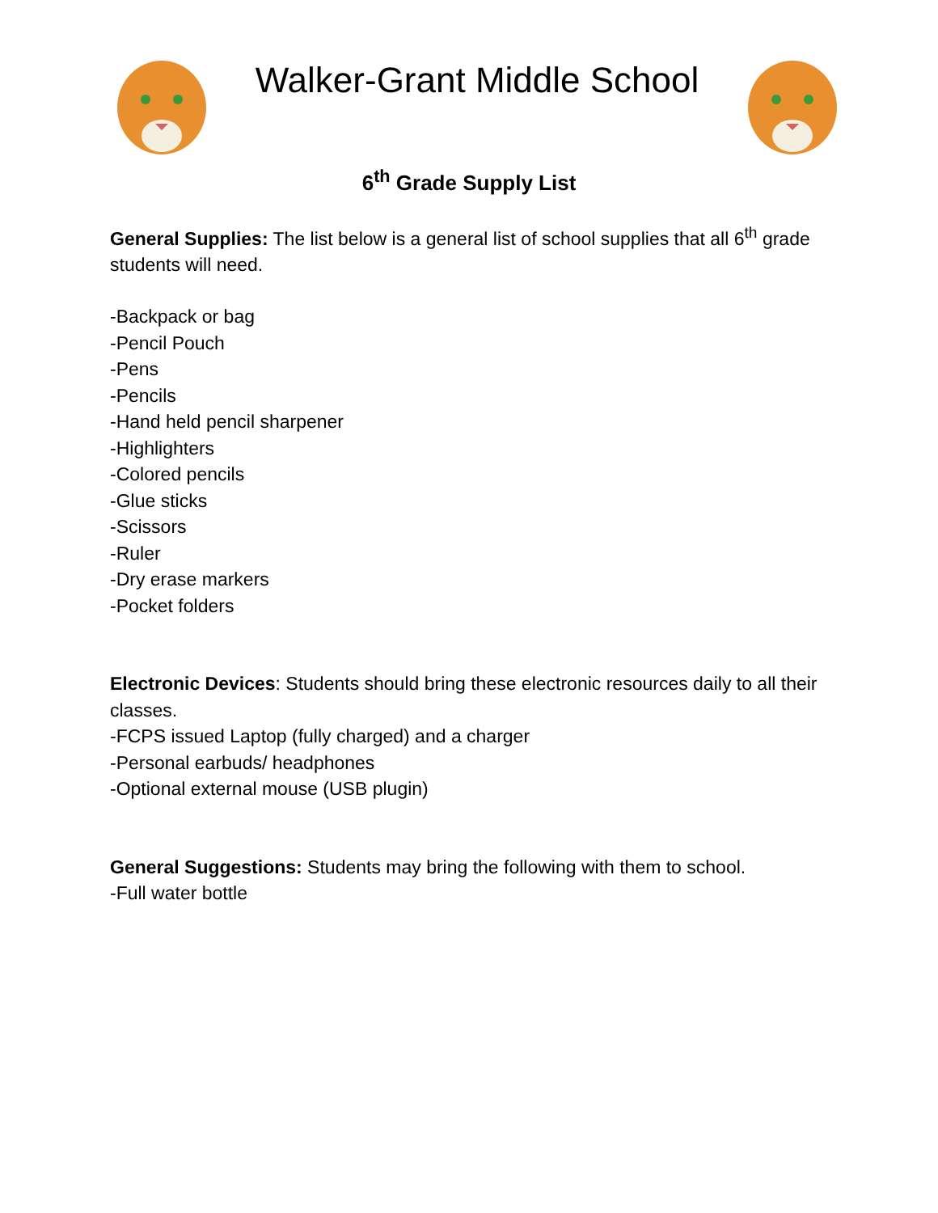Walker-Grant Middle School
6<sup>th</sup> Grade Supply List
General Supplies: The list below is a general list of school supplies that all 6<sup>th</sup> grade students will need.
-Backpack or bag
-Pencil Pouch
-Pens
-Pencils
-Hand held pencil sharpener
-Highlighters
-Colored pencils
-Glue sticks
-Scissors
-Ruler
-Dry erase markers
-Pocket folders
Electronic Devices: Students should bring these electronic resources daily to all their classes.
-FCPS issued Laptop (fully charged) and a charger
-Personal earbuds/ headphones
-Optional external mouse (USB plugin)
General Suggestions: Students may bring the following with them to school.
-Full water bottle